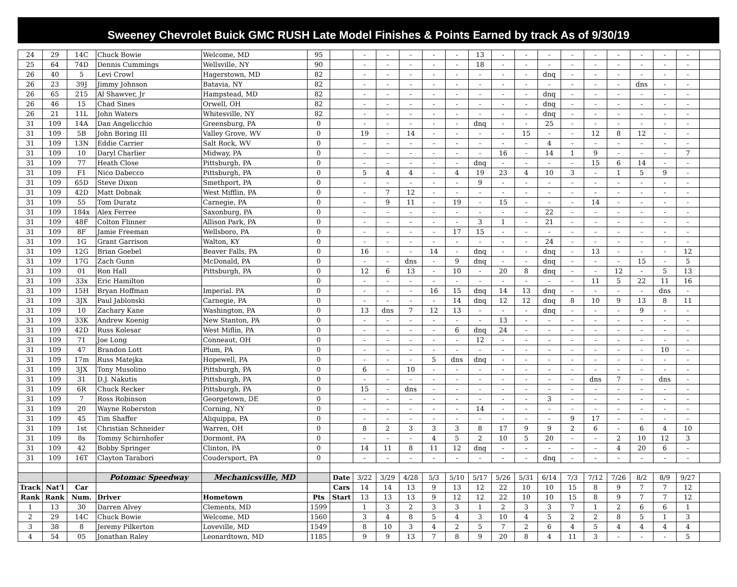Sweeney Chevrolet Buick GMC RUSH Late Model Finishes & Points Earned by track As of 9/30/19
| 24 | 29 | 14C | Chuck Bowie | Welcome, MD | 95 | | - | - | - | - | - | 13 | - | - | - | - | - | - | - | - | - | |
| 25 | 64 | 74D | Dennis Cummings | Wellsville, NY | 90 | | - | - | - | - | - | 18 | - | - | - | - | - | - | - | - | - | |
| 26 | 40 | 5 | Levi Crowl | Hagerstown, MD | 82 | | - | - | - | - | - | - | - | - | dnq | - | - | - | - | - | - | |
| 26 | 23 | 39J | Jimmy Johnson | Batavia, NY | 82 | | - | - | - | - | - | - | - | - | - | - | - | - | dns | - | - | |
| 26 | 65 | 215 | Al Shawver, Jr | Hampstead, MD | 82 | | - | - | - | - | - | - | - | - | dnq | - | - | - | - | - | - | |
| 26 | 46 | 15 | Chad Sines | Orwell, OH | 82 | | - | - | - | - | - | - | - | - | dnq | - | - | - | - | - | - | |
| 26 | 21 | 11L | John Waters | Whitesville, NY | 82 | | - | - | - | - | - | - | - | - | dnq | - | - | - | - | - | - | |
| 31 | 109 | 14A | Dan Angelicchio | Greensburg, PA | 0 | | - | - | - | - | - | dnq | - | - | 25 | - | - | - | - | - | - | |
| 31 | 109 | 5B | John Boring III | Valley Grove, WV | 0 | | 19 | - | 14 | - | - | - | - | 15 | - | - | 12 | 8 | 12 | - | - | |
| 31 | 109 | 13N | Eddie Carrier | Salt Rock, WV | 0 | | - | - | - | - | - | - | - | - | 4 | - | - | - | - | - | - | |
| 31 | 109 | 10 | Daryl Charlier | Midway, PA | 0 | | - | - | - | - | - | - | 16 | - | 14 | 1 | 9 | - | - | - | 7 | |
| 31 | 109 | 77 | Heath Close | Pittsburgh, PA | 0 | | - | - | - | - | - | dnq | - | - | - | - | 15 | 6 | 14 | - | - | |
| 31 | 109 | F1 | Nico Dabecco | Pittsburgh, PA | 0 | | 5 | 4 | 4 | - | 4 | 19 | 23 | 4 | 10 | 3 | - | 1 | 5 | 9 | - | |
| 31 | 109 | 65D | Steve Dixon | Smethport, PA | 0 | | - | - | - | - | - | 9 | - | - | - | - | - | - | - | - | - | |
| 31 | 109 | 42D | Matt Dobnak | West Mifflin, PA | 0 | | - | 7 | 12 | - | - | - | - | - | - | - | - | - | - | - | - | |
| 31 | 109 | 55 | Tom Duratz | Carnegie, PA | 0 | | - | 9 | 11 | - | 19 | - | 15 | - | - | - | 14 | - | - | - | - | |
| 31 | 109 | 184x | Alex Ferree | Saxonburg, PA | 0 | | - | - | - | - | - | - | - | - | 22 | - | - | - | - | - | - | |
| 31 | 109 | 48F | Colton Flinner | Allison Park, PA | 0 | | - | - | - | - | - | 3 | 1 | - | 21 | - | - | - | - | - | - | |
| 31 | 109 | 8F | Jamie Freeman | Wellsboro, PA | 0 | | - | - | - | - | 17 | 15 | - | - | - | - | - | - | - | - | - | |
| 31 | 109 | 1G | Grant Garrison | Walton, KY | 0 | | - | - | - | - | - | - | - | - | 24 | - | - | - | - | - | - | |
| 31 | 109 | 12G | Brian Goebel | Beaver Falls, PA | 0 | | 16 | - | - | 14 | - | dnq | - | - | dnq | - | 13 | - | - | - | 12 | |
| 31 | 109 | 17G | Zach Gunn | McDonald, PA | 0 | | - | - | dns | - | 9 | dnq | - | - | dnq | - | - | - | 15 | - | 5 | |
| 31 | 109 | 01 | Ron Hall | Pittsburgh, PA | 0 | | 12 | 6 | 13 | - | 10 | - | 20 | 8 | dnq | - | - | 12 | - | 5 | 13 | |
| 31 | 109 | 33x | Eric Hamilton | | 0 | | - | - | - | - | - | - | - | - | - | - | 11 | 5 | 22 | 11 | 16 | |
| 31 | 109 | 15H | Bryan Hoffman | Imperial. PA | 0 | | - | - | - | 16 | 15 | dnq | 14 | 13 | dnq | - | - | - | - | dns | - | |
| 31 | 109 | 3JX | Paul Jablonski | Carnegie, PA | 0 | | - | - | - | - | 14 | dnq | 12 | 12 | dnq | 8 | 10 | 9 | 13 | 8 | 11 | |
| 31 | 109 | 10 | Zachary Kane | Washington, PA | 0 | | 13 | dns | 7 | 12 | 13 | - | - | - | dnq | - | - | - | 9 | - | - | |
| 31 | 109 | 33K | Andrew Koenig | New Stanton, PA | 0 | | - | - | - | - | - | - | 13 | - | - | - | - | - | - | - | - | |
| 31 | 109 | 42D | Russ Kolesar | West Miflin, PA | 0 | | - | - | - | - | 6 | dnq | 24 | - | - | - | - | - | - | - | - | |
| 31 | 109 | 71 | Joe Long | Conneaut, OH | 0 | | - | - | - | - | - | 12 | - | - | - | - | - | - | - | - | - | |
| 31 | 109 | 47 | Brandon Lott | Plum, PA | 0 | | - | - | - | - | - | - | - | - | - | - | - | - | - | 10 | - | |
| 31 | 109 | 17m | Russ Matejka | Hopewell, PA | 0 | | - | - | - | 5 | dns | dnq | - | - | - | - | - | - | - | - | - | |
| 31 | 109 | 3JX | Tony Musolino | Pittsburgh, PA | 0 | | 6 | - | 10 | - | - | - | - | - | - | - | - | - | - | - | - | |
| 31 | 109 | 31 | D.J. Nakutis | Pittsburgh, PA | 0 | | - | - | - | - | - | - | - | - | - | - | dns | 7 | - | dns | - | |
| 31 | 109 | 6R | Chuck Recker | Pittsburgh, PA | 0 | | 15 | - | dns | - | - | - | - | - | - | - | - | - | - | - | - | |
| 31 | 109 | 7 | Ross Robinson | Georgetown, DE | 0 | | - | - | - | - | - | - | - | - | 3 | - | - | - | - | - | - | |
| 31 | 109 | 20 | Wayne Roberston | Corning, NY | 0 | | - | - | - | - | - | 14 | - | - | - | - | - | - | - | - | - | |
| 31 | 109 | 45 | Tim Shaffer | Aliquippa, PA | 0 | | - | - | - | - | - | - | - | - | - | 9 | 17 | - | - | - | - | |
| 31 | 109 | 1st | Christian Schneider | Warren, OH | 0 | | 8 | 2 | 3 | 3 | 3 | 8 | 17 | 9 | 9 | 2 | 6 | - | 6 | 4 | 10 | |
| 31 | 109 | 8s | Tommy Schirnhofer | Dormont, PA | 0 | | - | - | - | 4 | 5 | 2 | 10 | 5 | 20 | - | - | 2 | 10 | 12 | 3 | |
| 31 | 109 | 42 | Bobby Springer | Clinton, PA | 0 | | 14 | 11 | 8 | 11 | 12 | dnq | - | - | - | - | - | 4 | 20 | 6 | - | |
| 31 | 109 | 16T | Clayton Tarabori | Coudersport, PA | 0 | | - | - | - | - | - | - | - | - | dnq | - | - | - | - | - | - | |
| | | | Potomac Speedway | Mechanicsville, MD | | Date | 3/22 | 3/29 | 4/28 | 5/3 | 5/10 | 5/17 | 5/26 | 5/31 | 6/14 | 7/3 | 7/12 | 7/26 | 8/2 | 8/9 | 9/27 | |
| Track | Nat'l | Car | | | | Cars | 14 | 14 | 13 | 9 | 13 | 12 | 22 | 10 | 10 | 15 | 8 | 9 | 7 | 7 | 12 | |
| Rank | Rank | Num. | Driver | Hometown | Pts | Start | 13 | 13 | 13 | 9 | 12 | 12 | 22 | 10 | 10 | 15 | 8 | 9 | 7 | 7 | 12 | |
| 1 | 13 | 30 | Darren Alvey | Clements, MD | 1599 | | 1 | 3 | 2 | 3 | 3 | 1 | 2 | 3 | 3 | 7 | 1 | 2 | 6 | 6 | 1 | |
| 2 | 29 | 14C | Chuck Bowie | Welcome, MD | 1560 | | 3 | 4 | 8 | 5 | 4 | 3 | 10 | 4 | 5 | 2 | 2 | 8 | 5 | 1 | 3 | |
| 3 | 38 | 8 | Jeremy Pilkerton | Loveville, MD | 1549 | | 8 | 10 | 3 | 4 | 2 | 5 | 7 | 2 | 6 | 4 | 5 | 4 | 4 | 4 | 4 | |
| 4 | 54 | 05 | Jonathan Raley | Leonardtown, MD | 1185 | | 9 | 9 | 13 | 7 | 8 | 9 | 20 | 8 | 4 | 11 | 3 | - | - | - | 5 | |